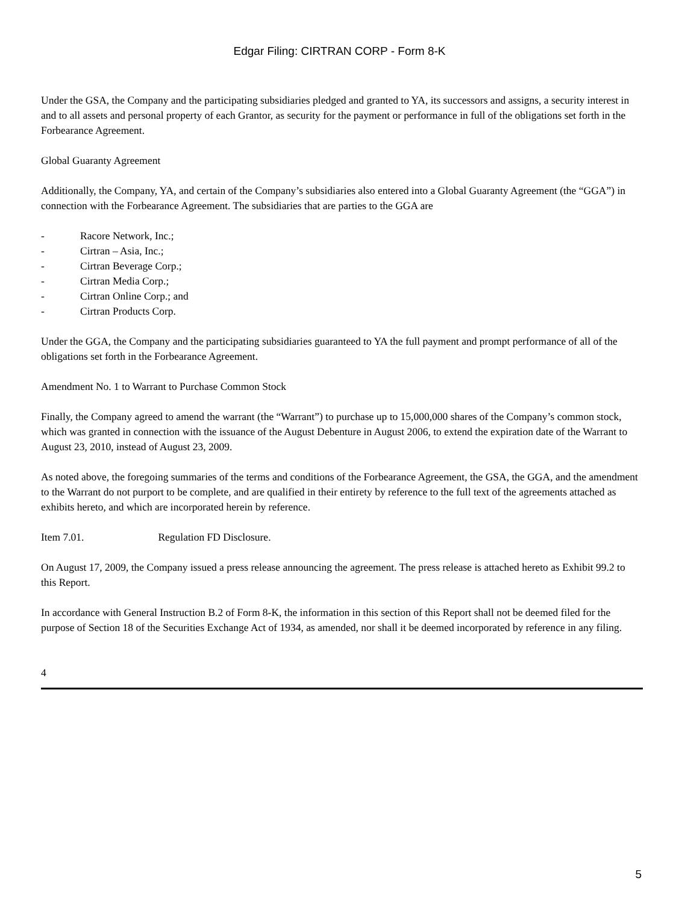Edgar Filing: CIRTRAN CORP - Form 8-K
Under the GSA, the Company and the participating subsidiaries pledged and granted to YA, its successors and assigns, a security interest in and to all assets and personal property of each Grantor, as security for the payment or performance in full of the obligations set forth in the Forbearance Agreement.
Global Guaranty Agreement
Additionally, the Company, YA, and certain of the Company’s subsidiaries also entered into a Global Guaranty Agreement (the “GGA”) in connection with the Forbearance Agreement. The subsidiaries that are parties to the GGA are
- Racore Network, Inc.;
- Cirtran – Asia, Inc.;
- Cirtran Beverage Corp.;
- Cirtran Media Corp.;
- Cirtran Online Corp.; and
- Cirtran Products Corp.
Under the GGA, the Company and the participating subsidiaries guaranteed to YA the full payment and prompt performance of all of the obligations set forth in the Forbearance Agreement.
Amendment No. 1 to Warrant to Purchase Common Stock
Finally, the Company agreed to amend the warrant (the “Warrant”) to purchase up to 15,000,000 shares of the Company’s common stock, which was granted in connection with the issuance of the August Debenture in August 2006, to extend the expiration date of the Warrant to August 23, 2010, instead of August 23, 2009.
As noted above, the foregoing summaries of the terms and conditions of the Forbearance Agreement, the GSA, the GGA, and the amendment to the Warrant do not purport to be complete, and are qualified in their entirety by reference to the full text of the agreements attached as exhibits hereto, and which are incorporated herein by reference.
Item 7.01. Regulation FD Disclosure.
On August 17, 2009, the Company issued a press release announcing the agreement. The press release is attached hereto as Exhibit 99.2 to this Report.
In accordance with General Instruction B.2 of Form 8-K, the information in this section of this Report shall not be deemed filed for the purpose of Section 18 of the Securities Exchange Act of 1934, as amended, nor shall it be deemed incorporated by reference in any filing.
4
5